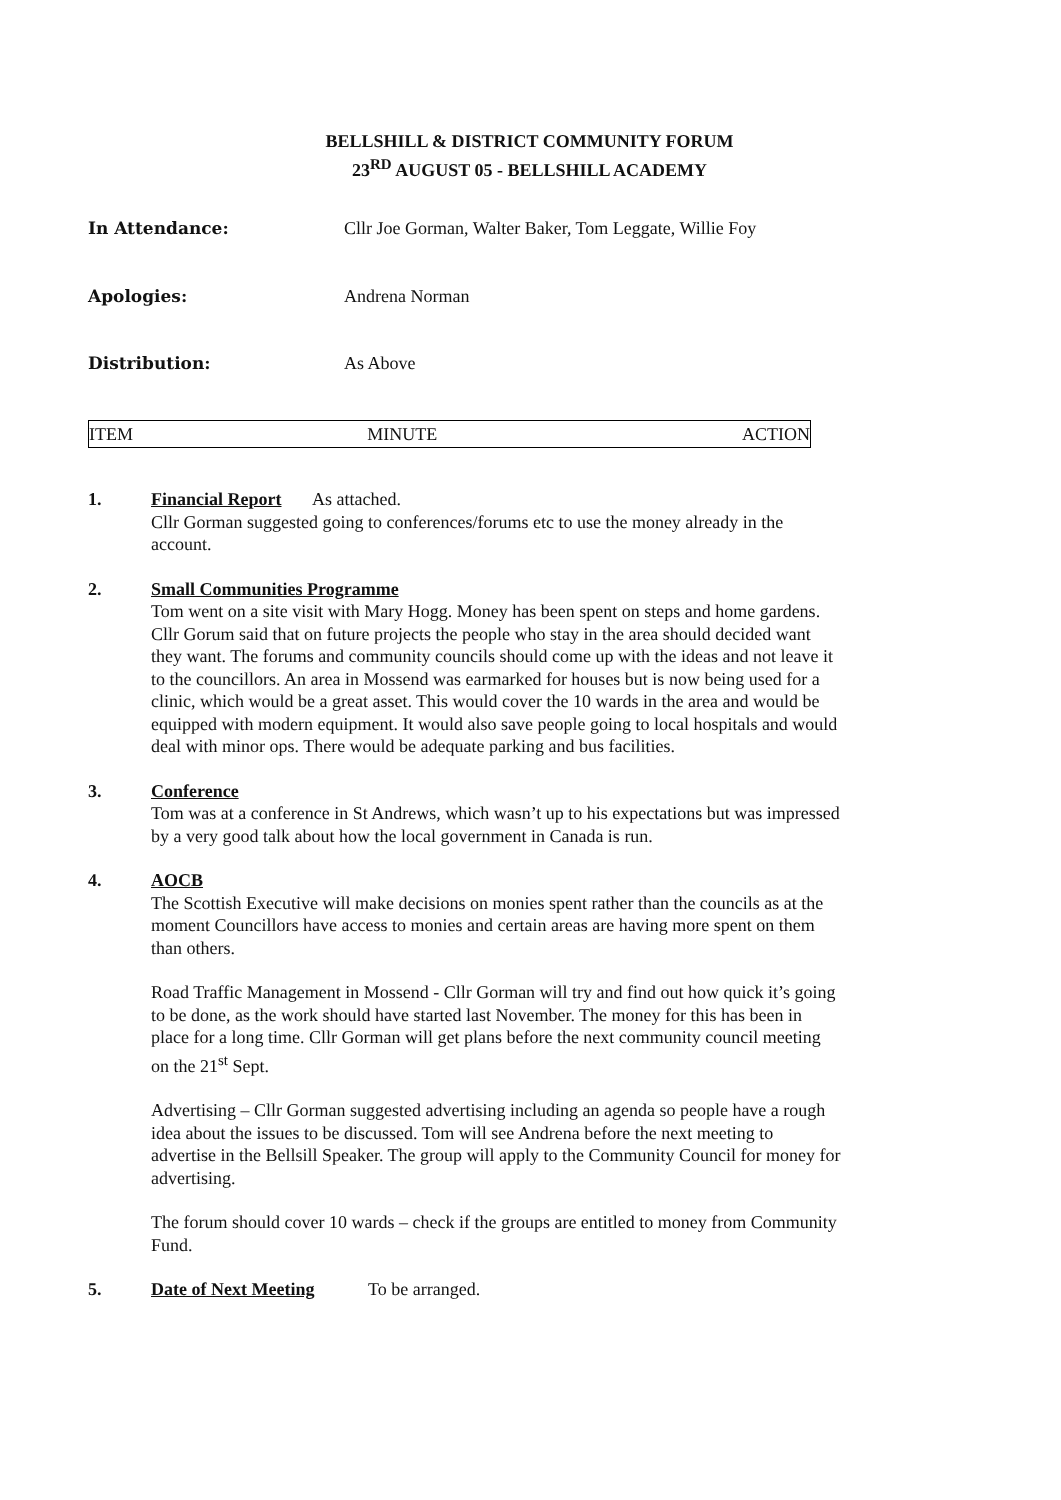BELLSHILL & DISTRICT COMMUNITY FORUM
23<sup>RD</sup> AUGUST 05 - BELLSHILL ACADEMY
In Attendance: Cllr Joe Gorman, Walter Baker, Tom Leggate, Willie Foy
Apologies: Andrena Norman
Distribution: As Above
| ITEM | MINUTE | ACTION |
| --- | --- | --- |
1. Financial Report
As attached.
Cllr Gorman suggested going to conferences/forums etc to use the money already in the account.
2. Small Communities Programme
Tom went on a site visit with Mary Hogg. Money has been spent on steps and home gardens. Cllr Gorum said that on future projects the people who stay in the area should decided want they want. The forums and community councils should come up with the ideas and not leave it to the councillors. An area in Mossend was earmarked for houses but is now being used for a clinic, which would be a great asset. This would cover the 10 wards in the area and would be equipped with modern equipment. It would also save people going to local hospitals and would deal with minor ops. There would be adequate parking and bus facilities.
3. Conference
Tom was at a conference in St Andrews, which wasn’t up to his expectations but was impressed by a very good talk about how the local government in Canada is run.
4. AOCB
The Scottish Executive will make decisions on monies spent rather than the councils as at the moment Councillors have access to monies and certain areas are having more spent on them than others.
Road Traffic Management in Mossend - Cllr Gorman will try and find out how quick it’s going to be done, as the work should have started last November. The money for this has been in place for a long time. Cllr Gorman will get plans before the next community council meeting on the 21<sup>st</sup> Sept.
Advertising – Cllr Gorman suggested advertising including an agenda so people have a rough idea about the issues to be discussed. Tom will see Andrena before the next meeting to advertise in the Bellsill Speaker. The group will apply to the Community Council for money for advertising.
The forum should cover 10 wards – check if the groups are entitled to money from Community Fund.
5. Date of Next Meeting
To be arranged.